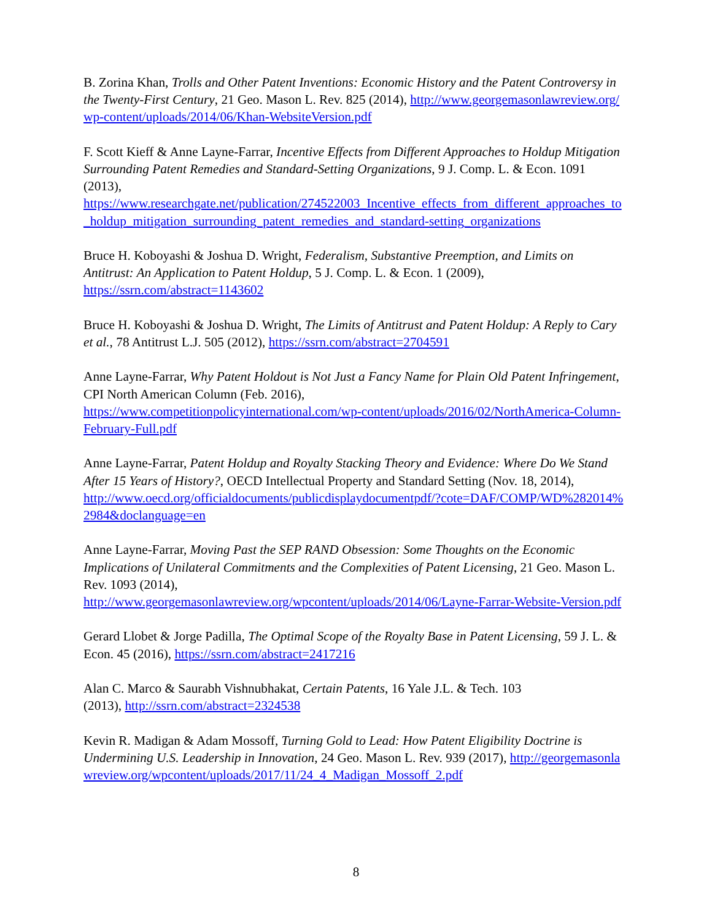B. Zorina Khan, Trolls and Other Patent Inventions: Economic History and the Patent Controversy in the Twenty-First Century, 21 Geo. Mason L. Rev. 825 (2014), http://www.georgemasonlawreview.org/wp-content/uploads/2014/06/Khan-WebsiteVersion.pdf
F. Scott Kieff & Anne Layne-Farrar, Incentive Effects from Different Approaches to Holdup Mitigation Surrounding Patent Remedies and Standard-Setting Organizations, 9 J. Comp. L. & Econ. 1091 (2013),
https://www.researchgate.net/publication/274522003_Incentive_effects_from_different_approaches_to_holdup_mitigation_surrounding_patent_remedies_and_standard-setting_organizations
Bruce H. Koboyashi & Joshua D. Wright, Federalism, Substantive Preemption, and Limits on Antitrust: An Application to Patent Holdup, 5 J. Comp. L. & Econ. 1 (2009),
https://ssrn.com/abstract=1143602
Bruce H. Koboyashi & Joshua D. Wright, The Limits of Antitrust and Patent Holdup: A Reply to Cary et al., 78 Antitrust L.J. 505 (2012), https://ssrn.com/abstract=2704591
Anne Layne-Farrar, Why Patent Holdout is Not Just a Fancy Name for Plain Old Patent Infringement, CPI North American Column (Feb. 2016),
https://www.competitionpolicyinternational.com/wp-content/uploads/2016/02/NorthAmerica-Column-February-Full.pdf
Anne Layne-Farrar, Patent Holdup and Royalty Stacking Theory and Evidence: Where Do We Stand After 15 Years of History?, OECD Intellectual Property and Standard Setting (Nov. 18, 2014),
http://www.oecd.org/officialdocuments/publicdisplaydocumentpdf/?cote=DAF/COMP/WD%282014%2984&doclanguage=en
Anne Layne-Farrar, Moving Past the SEP RAND Obsession: Some Thoughts on the Economic Implications of Unilateral Commitments and the Complexities of Patent Licensing, 21 Geo. Mason L. Rev. 1093 (2014),
http://www.georgemasonlawreview.org/wpcontent/uploads/2014/06/Layne-Farrar-Website-Version.pdf
Gerard Llobet & Jorge Padilla, The Optimal Scope of the Royalty Base in Patent Licensing, 59 J. L. & Econ. 45 (2016), https://ssrn.com/abstract=2417216
Alan C. Marco & Saurabh Vishnubhakat, Certain Patents, 16 Yale J.L. & Tech. 103
(2013), http://ssrn.com/abstract=2324538
Kevin R. Madigan & Adam Mossoff, Turning Gold to Lead: How Patent Eligibility Doctrine is Undermining U.S. Leadership in Innovation, 24 Geo. Mason L. Rev. 939 (2017), http://georgemasonlawreview.org/wpcontent/uploads/2017/11/24_4_Madigan_Mossoff_2.pdf
8